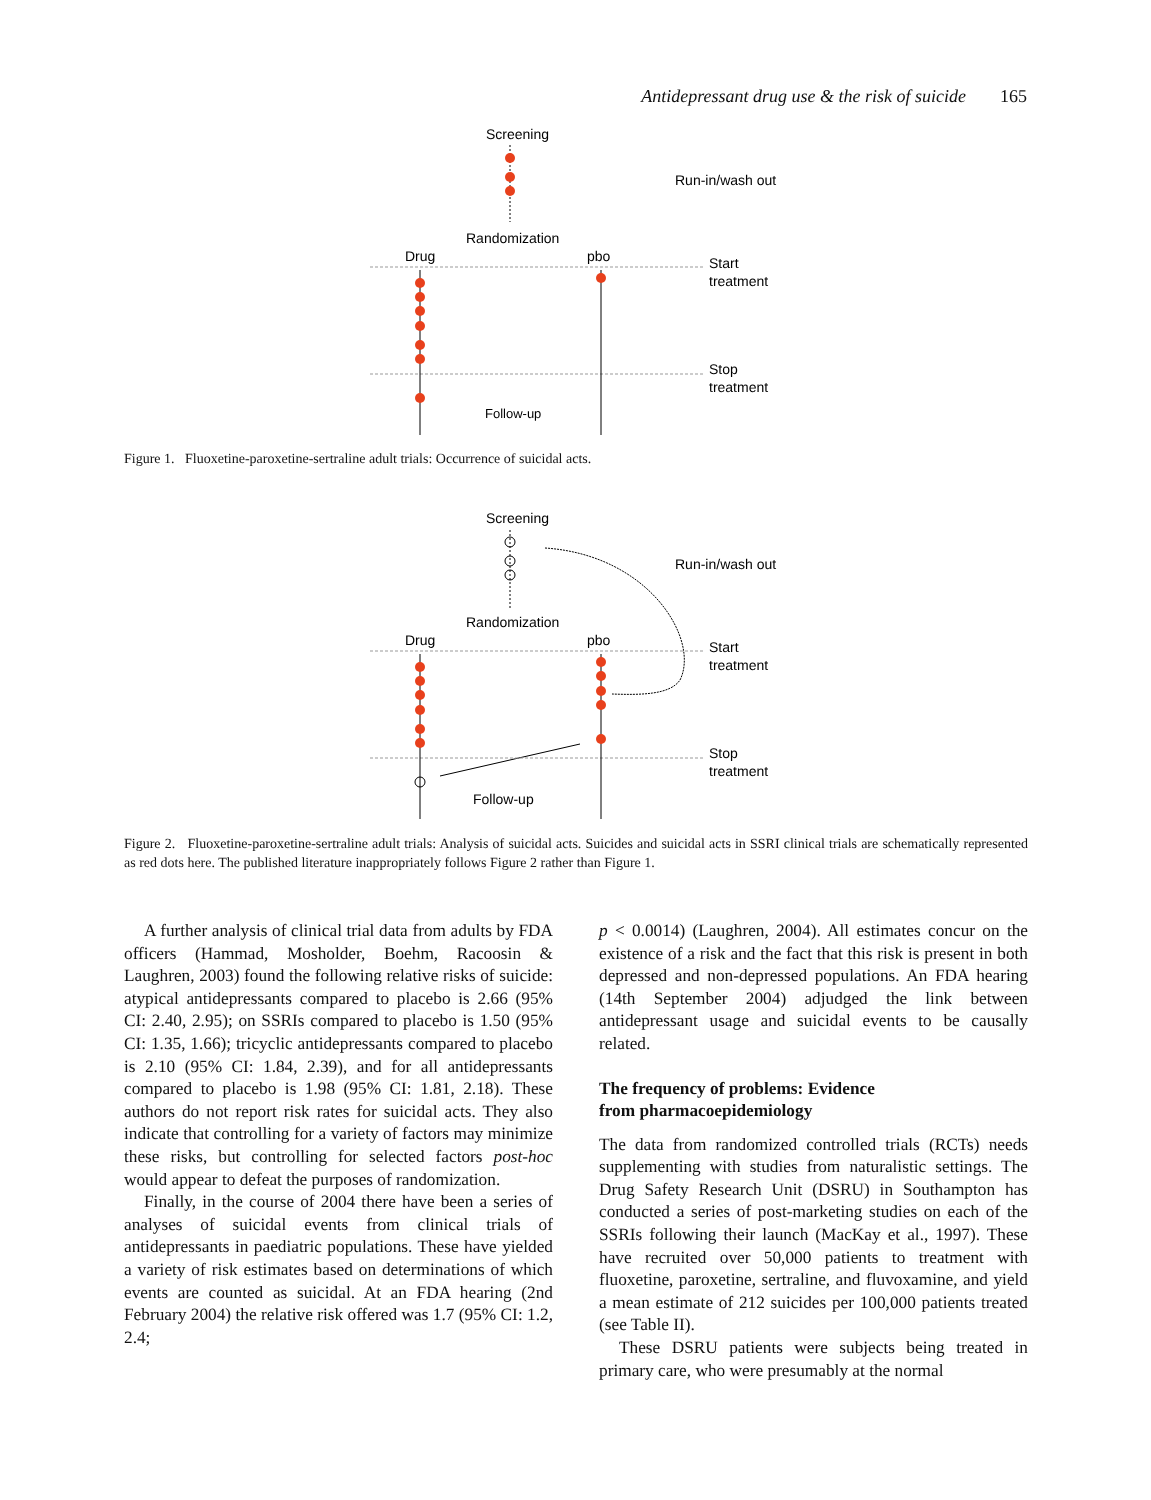Antidepressant drug use & the risk of suicide 165
Screening
Run-in/wash out
Randomization
Drug
pbo
Start
treatment
Stop
treatment
Follow-up
Figure 1. Fluoxetine-paroxetine-sertraline adult trials: Occurrence of suicidal acts.
Screening
Run-in/wash out
Randomization
Drug
pbo
Start
treatment
Stop
treatment
Follow-up
Figure 2. Fluoxetine-paroxetine-sertraline adult trials: Analysis of suicidal acts. Suicides and suicidal acts in SSRI clinical trials are schematically represented as red dots here. The published literature inappropriately follows Figure 2 rather than Figure 1.
A further analysis of clinical trial data from adults by FDA officers (Hammad, Mosholder, Boehm, Racoosin & Laughren, 2003) found the following relative risks of suicide: atypical antidepressants compared to placebo is 2.66 (95% CI: 2.40, 2.95); on SSRIs compared to placebo is 1.50 (95% CI: 1.35, 1.66); tricyclic antidepressants compared to placebo is 2.10 (95% CI: 1.84, 2.39), and for all antidepressants compared to placebo is 1.98 (95% CI: 1.81, 2.18). These authors do not report risk rates for suicidal acts. They also indicate that controlling for a variety of factors may minimize these risks, but controlling for selected factors post-hoc would appear to defeat the purposes of randomization.
Finally, in the course of 2004 there have been a series of analyses of suicidal events from clinical trials of antidepressants in paediatric populations. These have yielded a variety of risk estimates based on determinations of which events are counted as suicidal. At an FDA hearing (2nd February 2004) the relative risk offered was 1.7 (95% CI: 1.2, 2.4;
p < 0.0014) (Laughren, 2004). All estimates concur on the existence of a risk and the fact that this risk is present in both depressed and non-depressed populations. An FDA hearing (14th September 2004) adjudged the link between antidepressant usage and suicidal events to be causally related.
The frequency of problems: Evidence
from pharmacoepidemiology
The data from randomized controlled trials (RCTs) needs supplementing with studies from naturalistic settings. The Drug Safety Research Unit (DSRU) in Southampton has conducted a series of post-marketing studies on each of the SSRIs following their launch (MacKay et al., 1997). These have recruited over 50,000 patients to treatment with fluoxetine, paroxetine, sertraline, and fluvoxamine, and yield a mean estimate of 212 suicides per 100,000 patients treated (see Table II).
These DSRU patients were subjects being treated in primary care, who were presumably at the normal